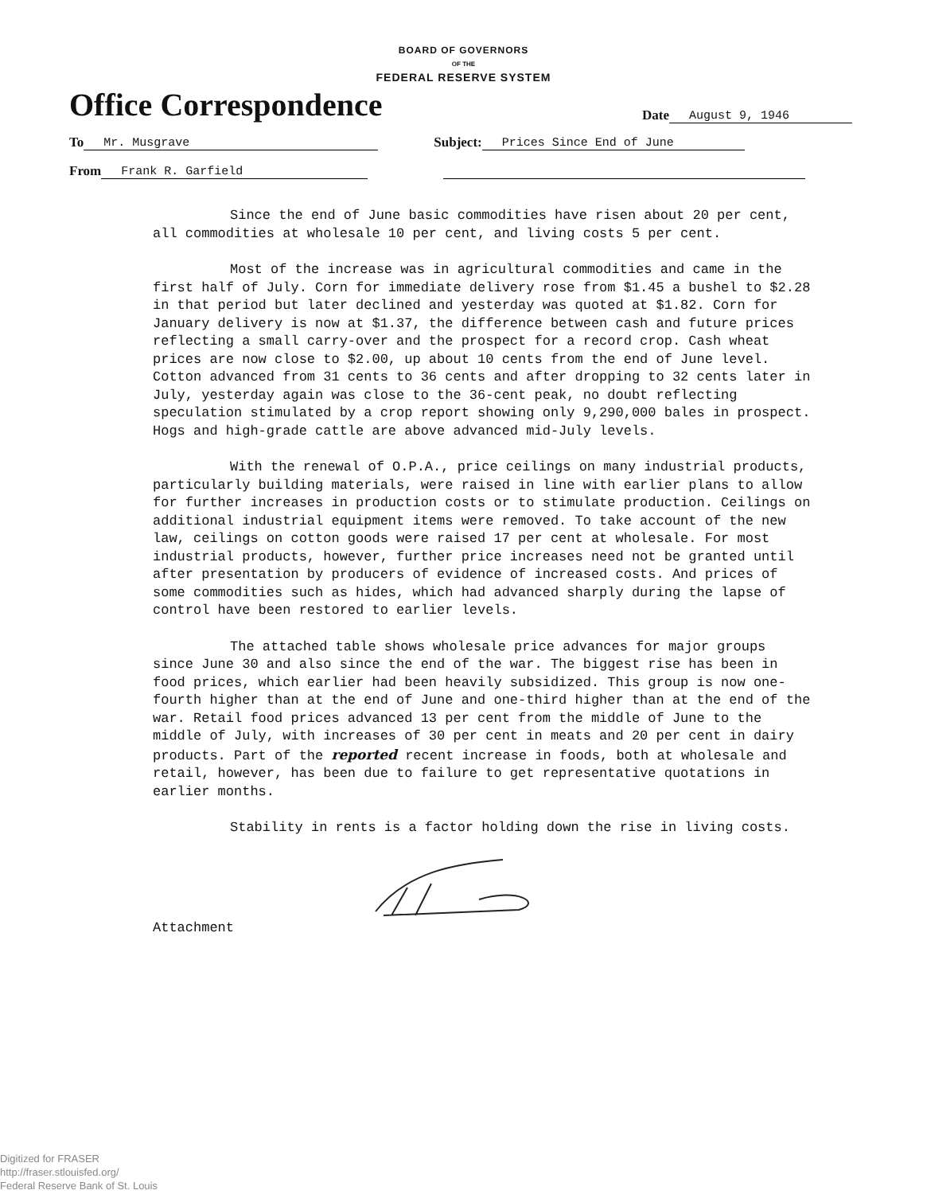BOARD OF GOVERNORS
OF THE
FEDERAL RESERVE SYSTEM
Office Correspondence
Date August 9, 1946
To Mr. Musgrave Subject: Prices Since End of June
From Frank R. Garfield
Since the end of June basic commodities have risen about 20 per cent, all commodities at wholesale 10 per cent, and living costs 5 per cent.
Most of the increase was in agricultural commodities and came in the first half of July. Corn for immediate delivery rose from $1.45 a bushel to $2.28 in that period but later declined and yesterday was quoted at $1.82. Corn for January delivery is now at $1.37, the difference between cash and future prices reflecting a small carry-over and the prospect for a record crop. Cash wheat prices are now close to $2.00, up about 10 cents from the end of June level. Cotton advanced from 31 cents to 36 cents and after dropping to 32 cents later in July, yesterday again was close to the 36-cent peak, no doubt reflecting speculation stimulated by a crop report showing only 9,290,000 bales in prospect. Hogs and high-grade cattle are above advanced mid-July levels.
With the renewal of O.P.A., price ceilings on many industrial products, particularly building materials, were raised in line with earlier plans to allow for further increases in production costs or to stimulate production. Ceilings on additional industrial equipment items were removed. To take account of the new law, ceilings on cotton goods were raised 17 per cent at wholesale. For most industrial products, however, further price increases need not be granted until after presentation by producers of evidence of increased costs. And prices of some commodities such as hides, which had advanced sharply during the lapse of control have been restored to earlier levels.
The attached table shows wholesale price advances for major groups since June 30 and also since the end of the war. The biggest rise has been in food prices, which earlier had been heavily subsidized. This group is now one-fourth higher than at the end of June and one-third higher than at the end of the war. Retail food prices advanced 13 per cent from the middle of June to the middle of July, with increases of 30 per cent in meats and 20 per cent in dairy products. Part of the reported recent increase in foods, both at wholesale and retail, however, has been due to failure to get representative quotations in earlier months.
Stability in rents is a factor holding down the rise in living costs.
Attachment
Digitized for FRASER
http://fraser.stlouisfed.org/
Federal Reserve Bank of St. Louis